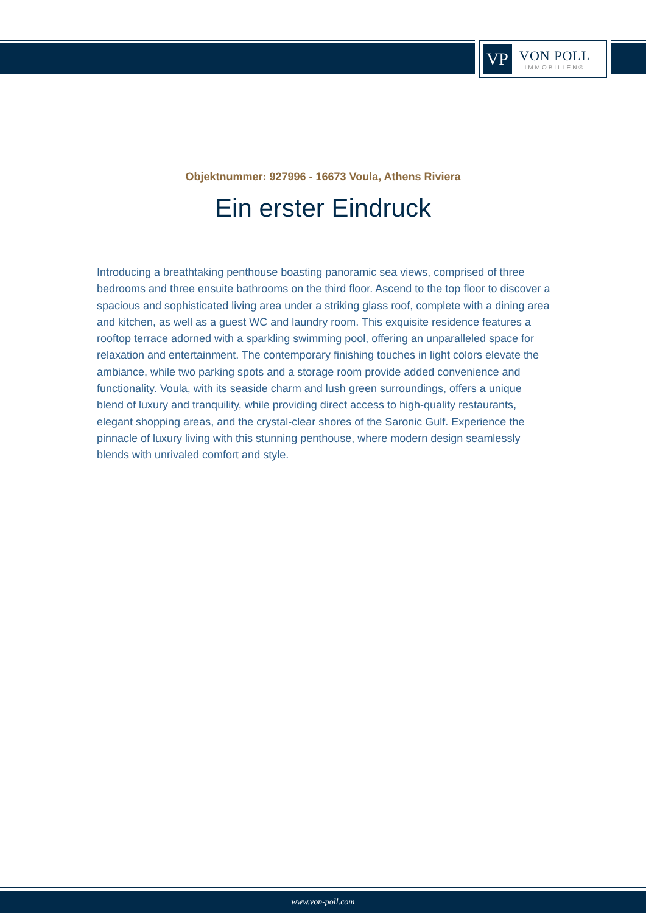VP
VON POLL
IMMOBILIEN®
Objektnummer: 927996 - 16673 Voula, Athens Riviera
Ein erster Eindruck
Introducing a breathtaking penthouse boasting panoramic sea views, comprised of three bedrooms and three ensuite bathrooms on the third floor. Ascend to the top floor to discover a spacious and sophisticated living area under a striking glass roof, complete with a dining area and kitchen, as well as a guest WC and laundry room. This exquisite residence features a rooftop terrace adorned with a sparkling swimming pool, offering an unparalleled space for relaxation and entertainment. The contemporary finishing touches in light colors elevate the ambiance, while two parking spots and a storage room provide added convenience and functionality. Voula, with its seaside charm and lush green surroundings, offers a unique blend of luxury and tranquility, while providing direct access to high-quality restaurants, elegant shopping areas, and the crystal-clear shores of the Saronic Gulf. Experience the pinnacle of luxury living with this stunning penthouse, where modern design seamlessly blends with unrivaled comfort and style.
www.von-poll.com